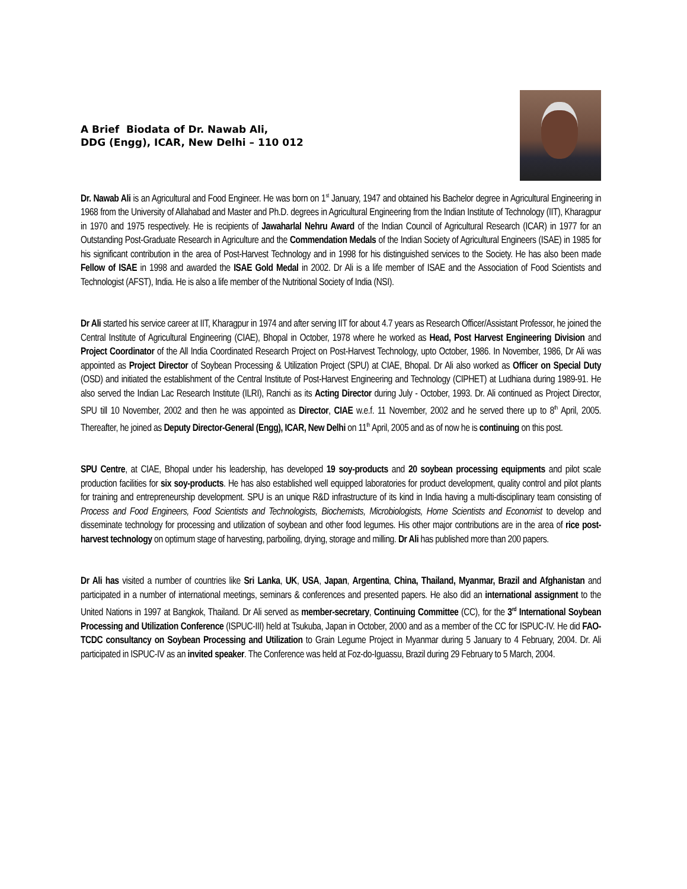A Brief Biodata of Dr. Nawab Ali,
DDG (Engg), ICAR, New Delhi – 110 012
Dr. Nawab Ali is an Agricultural and Food Engineer. He was born on 1<sup>st</sup> January, 1947 and obtained his Bachelor degree in Agricultural Engineering in 1968 from the University of Allahabad and Master and Ph.D. degrees in Agricultural Engineering from the Indian Institute of Technology (IIT), Kharagpur in 1970 and 1975 respectively. He is recipients of Jawaharlal Nehru Award of the Indian Council of Agricultural Research (ICAR) in 1977 for an Outstanding Post-Graduate Research in Agriculture and the Commendation Medals of the Indian Society of Agricultural Engineers (ISAE) in 1985 for his significant contribution in the area of Post-Harvest Technology and in 1998 for his distinguished services to the Society. He has also been made Fellow of ISAE in 1998 and awarded the ISAE Gold Medal in 2002. Dr Ali is a life member of ISAE and the Association of Food Scientists and Technologist (AFST), India. He is also a life member of the Nutritional Society of India (NSI).
Dr Ali started his service career at IIT, Kharagpur in 1974 and after serving IIT for about 4.7 years as Research Officer/Assistant Professor, he joined the Central Institute of Agricultural Engineering (CIAE), Bhopal in October, 1978 where he worked as Head, Post Harvest Engineering Division and Project Coordinator of the All India Coordinated Research Project on Post-Harvest Technology, upto October, 1986. In November, 1986, Dr Ali was appointed as Project Director of Soybean Processing & Utilization Project (SPU) at CIAE, Bhopal. Dr Ali also worked as Officer on Special Duty (OSD) and initiated the establishment of the Central Institute of Post-Harvest Engineering and Technology (CIPHET) at Ludhiana during 1989-91. He also served the Indian Lac Research Institute (ILRI), Ranchi as its Acting Director during July - October, 1993. Dr. Ali continued as Project Director, SPU till 10 November, 2002 and then he was appointed as Director, CIAE w.e.f. 11 November, 2002 and he served there up to 8<sup>th</sup> April, 2005. Thereafter, he joined as Deputy Director-General (Engg), ICAR, New Delhi on 11<sup>th</sup> April, 2005 and as of now he is continuing on this post.
SPU Centre, at CIAE, Bhopal under his leadership, has developed 19 soy-products and 20 soybean processing equipments and pilot scale production facilities for six soy-products. He has also established well equipped laboratories for product development, quality control and pilot plants for training and entrepreneurship development. SPU is an unique R&D infrastructure of its kind in India having a multi-disciplinary team consisting of Process and Food Engineers, Food Scientists and Technologists, Biochemists, Microbiologists, Home Scientists and Economist to develop and disseminate technology for processing and utilization of soybean and other food legumes. His other major contributions are in the area of rice post-harvest technology on optimum stage of harvesting, parboiling, drying, storage and milling. Dr Ali has published more than 200 papers.
Dr Ali has visited a number of countries like Sri Lanka, UK, USA, Japan, Argentina, China, Thailand, Myanmar, Brazil and Afghanistan and participated in a number of international meetings, seminars & conferences and presented papers. He also did an international assignment to the United Nations in 1997 at Bangkok, Thailand. Dr Ali served as member-secretary, Continuing Committee (CC), for the 3<sup>rd</sup> International Soybean Processing and Utilization Conference (ISPUC-III) held at Tsukuba, Japan in October, 2000 and as a member of the CC for ISPUC-IV. He did FAO-TCDC consultancy on Soybean Processing and Utilization to Grain Legume Project in Myanmar during 5 January to 4 February, 2004. Dr. Ali participated in ISPUC-IV as an invited speaker. The Conference was held at Foz-do-Iguassu, Brazil during 29 February to 5 March, 2004.